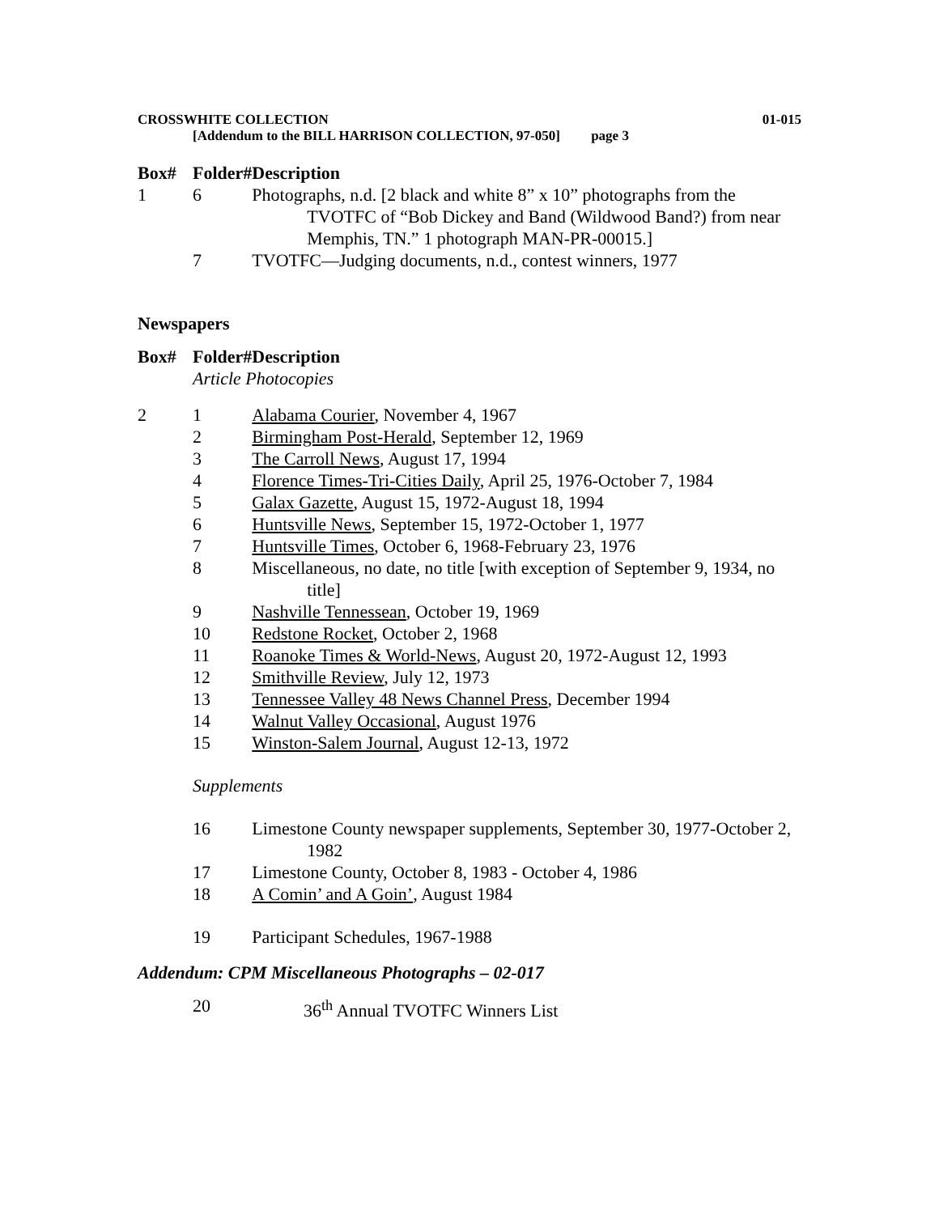CROSSWHITE COLLECTION 01-015
[Addendum to the BILL HARRISON COLLECTION, 97-050] page 3
| Box# | Folder# | Description |
| --- | --- | --- |
| 1 | 6 | Photographs, n.d. [2 black and white 8” x 10” photographs from the TVOTFC of “Bob Dickey and Band (Wildwood Band?) from near Memphis, TN.” 1 photograph MAN-PR-00015.] |
| | 7 | TVOTFC—Judging documents, n.d., contest winners, 1977 |
Newspapers
| Box# | Folder# | Description |
| --- | --- | --- |
| | Article Photocopies | |
| 2 | 1 | Alabama Courier , November 4, 1967 |
| | 2 | Birmingham Post-Herald , September 12, 1969 |
| | 3 | The Carroll News , August 17, 1994 |
| | 4 | Florence Times-Tri-Cities Daily , April 25, 1976-October 7, 1984 |
| | 5 | Galax Gazette , August 15, 1972-August 18, 1994 |
| | 6 | Huntsville News , September 15, 1972-October 1, 1977 |
| | 7 | Huntsville Times , October 6, 1968-February 23, 1976 |
| | 8 | Miscellaneous, no date, no title [with exception of September 9, 1934, no title] |
| | 9 | Nashville Tennessean , October 19, 1969 |
| | 10 | Redstone Rocket , October 2, 1968 |
| | 11 | Roanoke Times & World-News , August 20, 1972-August 12, 1993 |
| | 12 | Smithville Review , July 12, 1973 |
| | 13 | Tennessee Valley 48 News Channel Press , December 1994 |
| | 14 | Walnut Valley Occasional , August 1976 |
| | 15 | Winston-Salem Journal , August 12-13, 1972 |
| | Supplements | |
| | 16 | Limestone County newspaper supplements, September 30, 1977-October 2, 1982 |
| | 17 | Limestone County, October 8, 1983 - October 4, 1986 |
| | 18 | A Comin’ and A Goin’ , August 1984 |
| | 19 | Participant Schedules, 1967-1988 |
Addendum: CPM Miscellaneous Photographs – 02-017
| | 20 | 36<sup>th</sup> Annual TVOTFC Winners List |